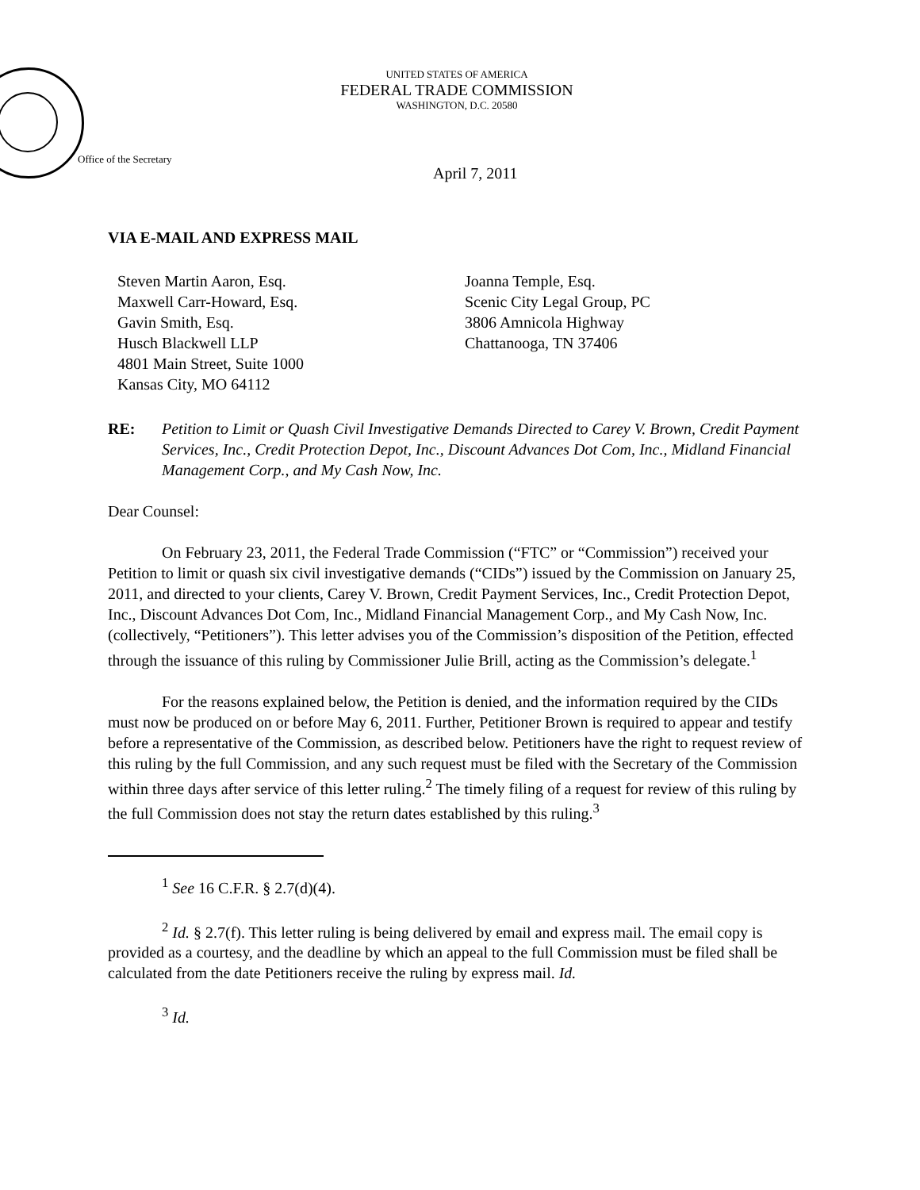UNITED STATES OF AMERICA
FEDERAL TRADE COMMISSION
WASHINGTON, D.C. 20580
Office of the Secretary
April 7, 2011
VIA E-MAIL AND EXPRESS MAIL
Steven Martin Aaron, Esq.
Maxwell Carr-Howard, Esq.
Gavin Smith, Esq.
Husch Blackwell LLP
4801 Main Street, Suite 1000
Kansas City, MO 64112
Joanna Temple, Esq.
Scenic City Legal Group, PC
3806 Amnicola Highway
Chattanooga, TN 37406
RE: Petition to Limit or Quash Civil Investigative Demands Directed to Carey V. Brown, Credit Payment Services, Inc., Credit Protection Depot, Inc., Discount Advances Dot Com, Inc., Midland Financial Management Corp., and My Cash Now, Inc.
Dear Counsel:
On February 23, 2011, the Federal Trade Commission (“FTC” or “Commission”) received your Petition to limit or quash six civil investigative demands (“CIDs”) issued by the Commission on January 25, 2011, and directed to your clients, Carey V. Brown, Credit Payment Services, Inc., Credit Protection Depot, Inc., Discount Advances Dot Com, Inc., Midland Financial Management Corp., and My Cash Now, Inc. (collectively, “Petitioners”). This letter advises you of the Commission’s disposition of the Petition, effected through the issuance of this ruling by Commissioner Julie Brill, acting as the Commission’s delegate.<sup>1</sup>
For the reasons explained below, the Petition is denied, and the information required by the CIDs must now be produced on or before May 6, 2011. Further, Petitioner Brown is required to appear and testify before a representative of the Commission, as described below. Petitioners have the right to request review of this ruling by the full Commission, and any such request must be filed with the Secretary of the Commission within three days after service of this letter ruling.<sup>2</sup> The timely filing of a request for review of this ruling by the full Commission does not stay the return dates established by this ruling.<sup>3</sup>
<sup>1</sup> See 16 C.F.R. § 2.7(d)(4).
<sup>2</sup> Id. § 2.7(f). This letter ruling is being delivered by email and express mail. The email copy is provided as a courtesy, and the deadline by which an appeal to the full Commission must be filed shall be calculated from the date Petitioners receive the ruling by express mail. Id.
<sup>3</sup> Id.